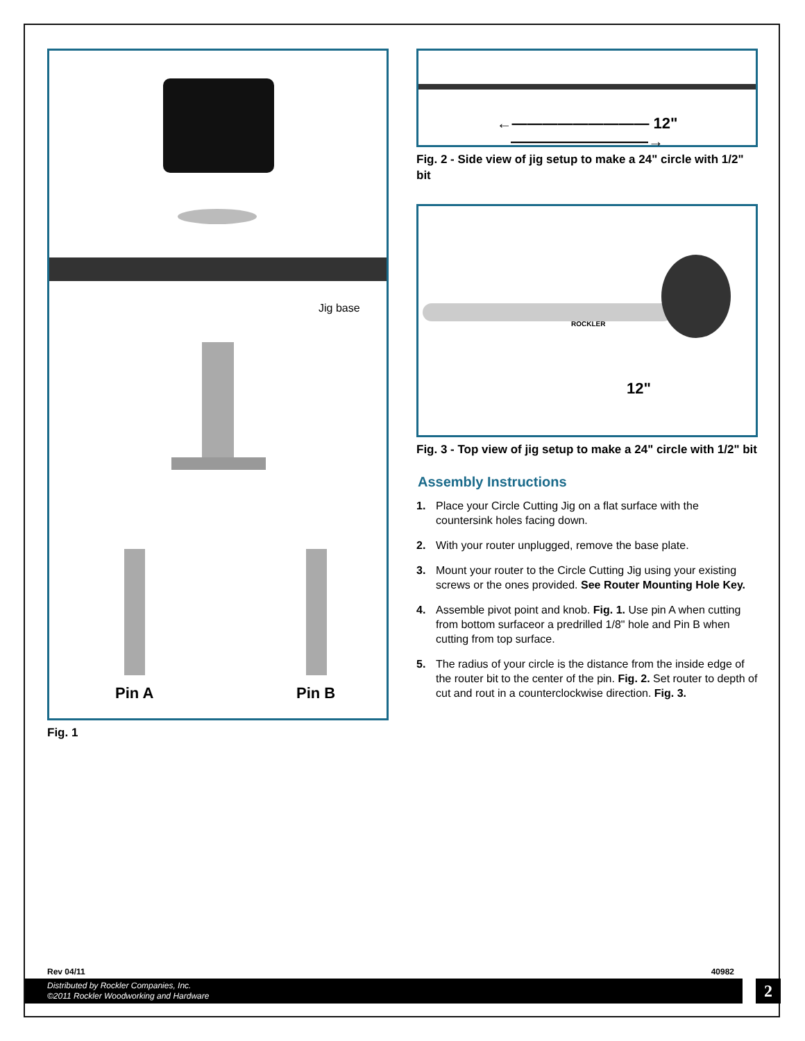Jig base
Pin A Pin B
Fig. 1
←――――――――― 12" ―――――――――→
Fig. 2 - Side view of jig setup to make a 24" circle with 1/2" bit
ROCKLER
12"
Fig. 3 - Top view of jig setup to make a 24" circle with 1/2" bit
Assembly Instructions
1. Place your Circle Cutting Jig on a flat surface with the countersink holes facing down.
2. With your router unplugged, remove the base plate.
3. Mount your router to the Circle Cutting Jig using your existing screws or the ones provided. See Router Mounting Hole Key.
4. Assemble pivot point and knob. Fig. 1. Use pin A when cutting from bottom surfaceor a predrilled 1/8" hole and Pin B when cutting from top surface.
5. The radius of your circle is the distance from the inside edge of the router bit to the center of the pin. Fig. 2. Set router to depth of cut and rout in a counterclockwise direction. Fig. 3.
Rev 04/11 40982
Distributed by Rockler Companies, Inc.
©2011 Rockler Woodworking and Hardware
2